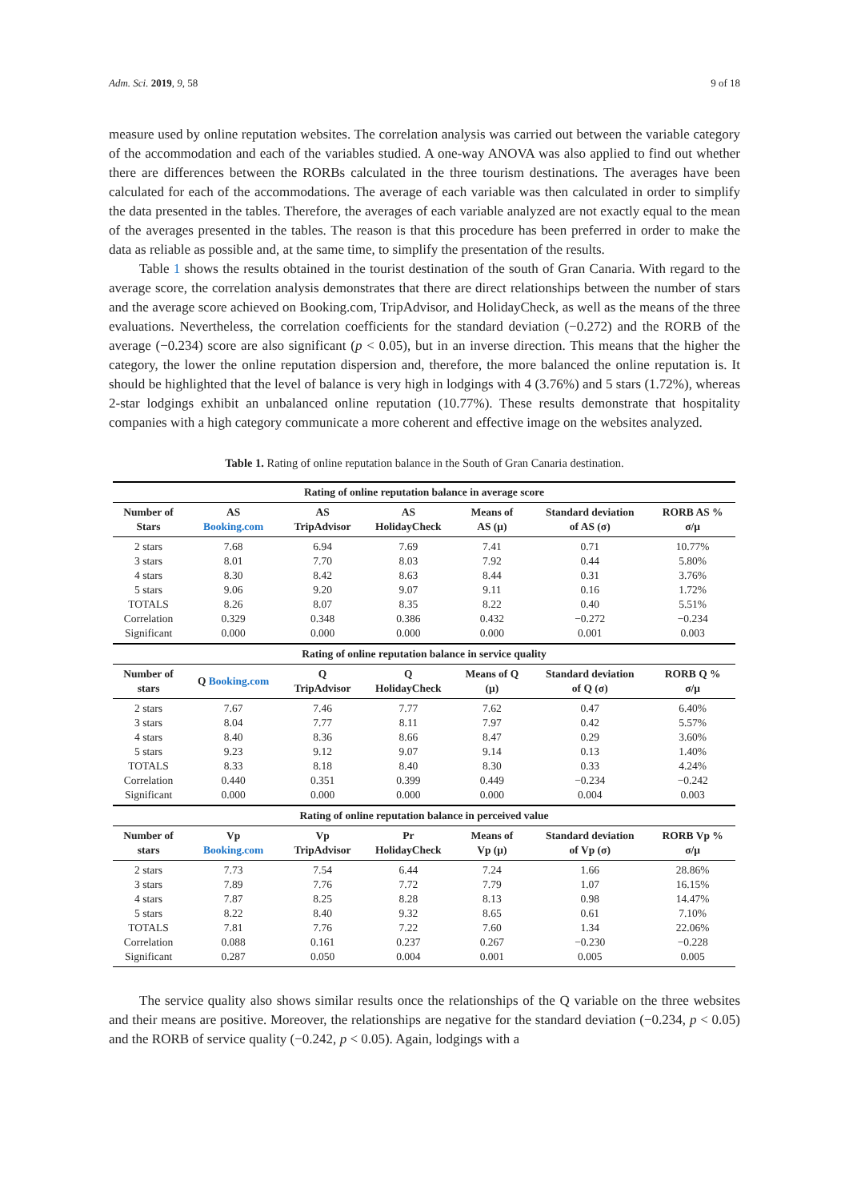Adm. Sci. 2019, 9, 58 9 of 18
measure used by online reputation websites. The correlation analysis was carried out between the variable category of the accommodation and each of the variables studied. A one-way ANOVA was also applied to find out whether there are differences between the RORBs calculated in the three tourism destinations. The averages have been calculated for each of the accommodations. The average of each variable was then calculated in order to simplify the data presented in the tables. Therefore, the averages of each variable analyzed are not exactly equal to the mean of the averages presented in the tables. The reason is that this procedure has been preferred in order to make the data as reliable as possible and, at the same time, to simplify the presentation of the results.
Table 1 shows the results obtained in the tourist destination of the south of Gran Canaria. With regard to the average score, the correlation analysis demonstrates that there are direct relationships between the number of stars and the average score achieved on Booking.com, TripAdvisor, and HolidayCheck, as well as the means of the three evaluations. Nevertheless, the correlation coefficients for the standard deviation (−0.272) and the RORB of the average (−0.234) score are also significant (p < 0.05), but in an inverse direction. This means that the higher the category, the lower the online reputation dispersion and, therefore, the more balanced the online reputation is. It should be highlighted that the level of balance is very high in lodgings with 4 (3.76%) and 5 stars (1.72%), whereas 2-star lodgings exhibit an unbalanced online reputation (10.77%). These results demonstrate that hospitality companies with a high category communicate a more coherent and effective image on the websites analyzed.
Table 1. Rating of online reputation balance in the South of Gran Canaria destination.
| Rating of online reputation balance in average score | | | | | | |
| --- | --- | --- | --- | --- | --- | --- |
| Number of Stars | AS Booking.com | AS TripAdvisor | AS HolidayCheck | Means of AS (μ) | Standard deviation of AS (σ) | RORB AS % σ/μ |
| 2 stars | 7.68 | 6.94 | 7.69 | 7.41 | 0.71 | 10.77% |
| 3 stars | 8.01 | 7.70 | 8.03 | 7.92 | 0.44 | 5.80% |
| 4 stars | 8.30 | 8.42 | 8.63 | 8.44 | 0.31 | 3.76% |
| 5 stars | 9.06 | 9.20 | 9.07 | 9.11 | 0.16 | 1.72% |
| TOTALS | 8.26 | 8.07 | 8.35 | 8.22 | 0.40 | 5.51% |
| Correlation | 0.329 | 0.348 | 0.386 | 0.432 | −0.272 | −0.234 |
| Significant | 0.000 | 0.000 | 0.000 | 0.000 | 0.001 | 0.003 |
| Rating of online reputation balance in service quality | | | | | | |
| Number of stars | Q Booking.com | Q TripAdvisor | Q HolidayCheck | Means of Q (μ) | Standard deviation of Q (σ) | RORB Q % σ/μ |
| 2 stars | 7.67 | 7.46 | 7.77 | 7.62 | 0.47 | 6.40% |
| 3 stars | 8.04 | 7.77 | 8.11 | 7.97 | 0.42 | 5.57% |
| 4 stars | 8.40 | 8.36 | 8.66 | 8.47 | 0.29 | 3.60% |
| 5 stars | 9.23 | 9.12 | 9.07 | 9.14 | 0.13 | 1.40% |
| TOTALS | 8.33 | 8.18 | 8.40 | 8.30 | 0.33 | 4.24% |
| Correlation | 0.440 | 0.351 | 0.399 | 0.449 | −0.234 | −0.242 |
| Significant | 0.000 | 0.000 | 0.000 | 0.000 | 0.004 | 0.003 |
| Rating of online reputation balance in perceived value | | | | | | |
| Number of stars | Vp Booking.com | Vp TripAdvisor | Pr HolidayCheck | Means of Vp (μ) | Standard deviation of Vp (σ) | RORB Vp % σ/μ |
| 2 stars | 7.73 | 7.54 | 6.44 | 7.24 | 1.66 | 28.86% |
| 3 stars | 7.89 | 7.76 | 7.72 | 7.79 | 1.07 | 16.15% |
| 4 stars | 7.87 | 8.25 | 8.28 | 8.13 | 0.98 | 14.47% |
| 5 stars | 8.22 | 8.40 | 9.32 | 8.65 | 0.61 | 7.10% |
| TOTALS | 7.81 | 7.76 | 7.22 | 7.60 | 1.34 | 22.06% |
| Correlation | 0.088 | 0.161 | 0.237 | 0.267 | −0.230 | −0.228 |
| Significant | 0.287 | 0.050 | 0.004 | 0.001 | 0.005 | 0.005 |
The service quality also shows similar results once the relationships of the Q variable on the three websites and their means are positive. Moreover, the relationships are negative for the standard deviation (−0.234, p < 0.05) and the RORB of service quality (−0.242, p < 0.05). Again, lodgings with a